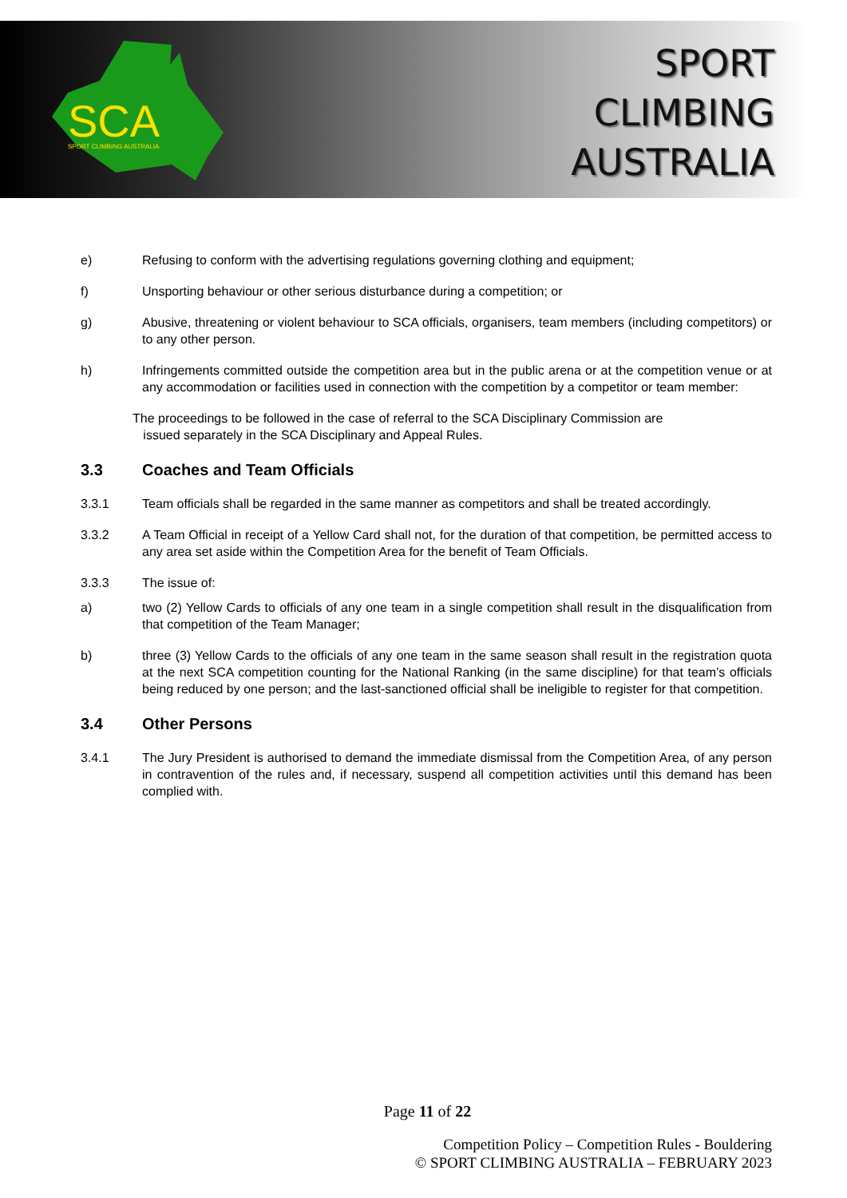SCA
SPORT CLIMBING AUSTRALIA
SPORT
CLIMBING
AUSTRALIA
e) Refusing to conform with the advertising regulations governing clothing and equipment;
f) Unsporting behaviour or other serious disturbance during a competition; or
g) Abusive, threatening or violent behaviour to SCA officials, organisers, team members (including competitors) or to any other person.
h) Infringements committed outside the competition area but in the public arena or at the competition venue or at any accommodation or facilities used in connection with the competition by a competitor or team member:
The proceedings to be followed in the case of referral to the SCA Disciplinary Commission are
issued separately in the SCA Disciplinary and Appeal Rules.
3.3 Coaches and Team Officials
3.3.1 Team officials shall be regarded in the same manner as competitors and shall be treated accordingly.
3.3.2 A Team Official in receipt of a Yellow Card shall not, for the duration of that competition, be permitted access to any area set aside within the Competition Area for the benefit of Team Officials.
3.3.3 The issue of:
a) two (2) Yellow Cards to officials of any one team in a single competition shall result in the disqualification from that competition of the Team Manager;
b) three (3) Yellow Cards to the officials of any one team in the same season shall result in the registration quota at the next SCA competition counting for the National Ranking (in the same discipline) for that team’s officials being reduced by one person; and the last-sanctioned official shall be ineligible to register for that competition.
3.4 Other Persons
3.4.1 The Jury President is authorised to demand the immediate dismissal from the Competition Area, of any person in contravention of the rules and, if necessary, suspend all competition activities until this demand has been complied with.
Page 11 of 22
Competition Policy – Competition Rules - Bouldering
© SPORT CLIMBING AUSTRALIA – FEBRUARY 2023